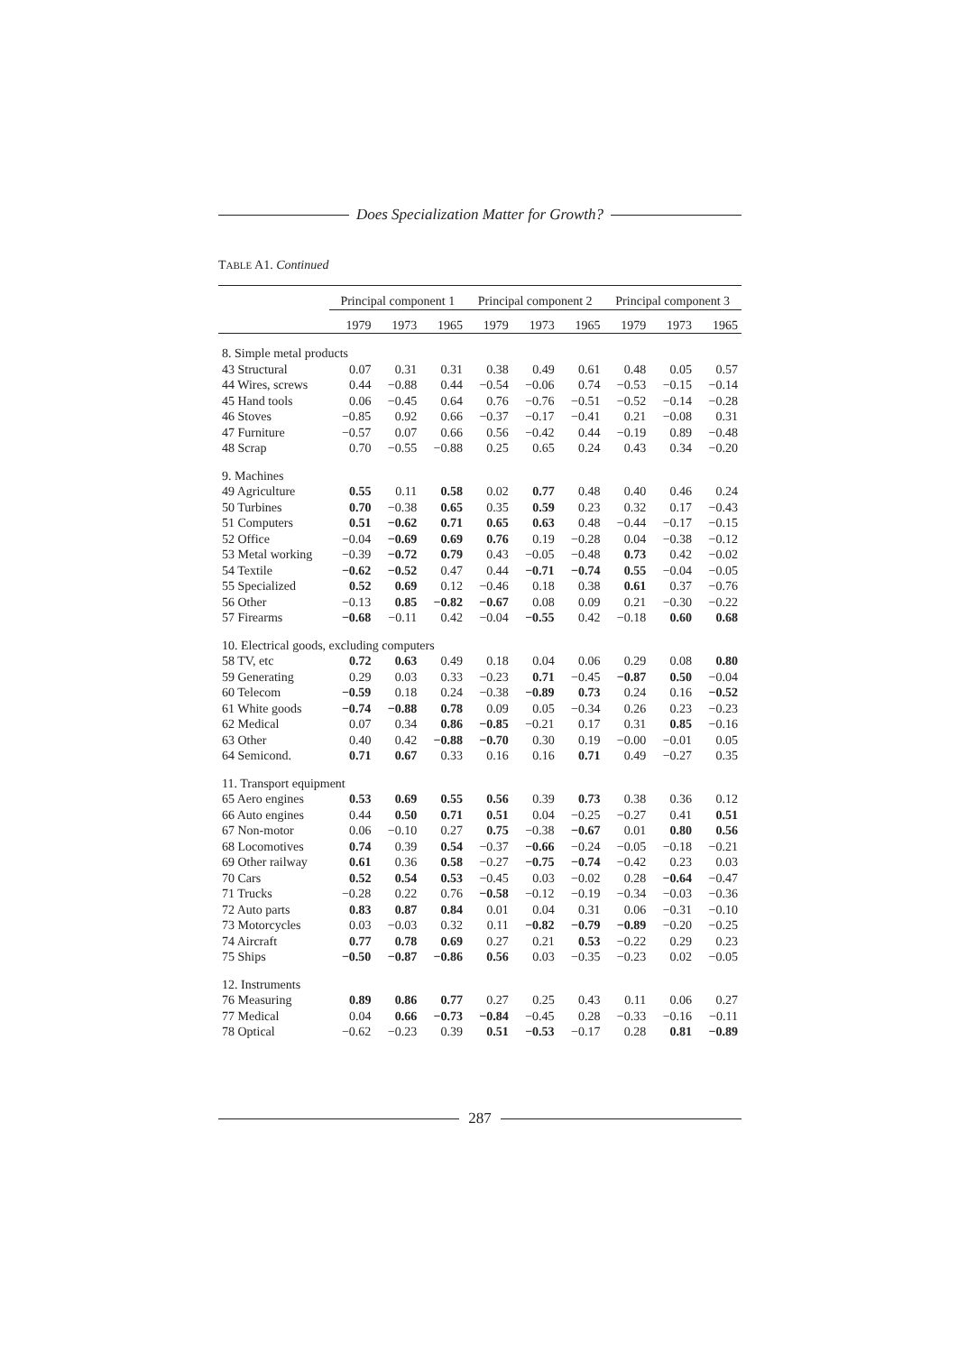Does Specialization Matter for Growth?
TABLE A1. Continued
| | Principal component 1 | | | Principal component 2 | | | Principal component 3 | | |
| --- | --- | --- | --- | --- | --- | --- | --- | --- | --- |
| | 1979 | 1973 | 1965 | 1979 | 1973 | 1965 | 1979 | 1973 | 1965 |
| 8. Simple metal products | | | | | | | | | |
| 43 Structural | 0.07 | 0.31 | 0.31 | 0.38 | 0.49 | 0.61 | 0.48 | 0.05 | 0.57 |
| 44 Wires, screws | 0.44 | −0.88 | 0.44 | −0.54 | −0.06 | 0.74 | −0.53 | −0.15 | −0.14 |
| 45 Hand tools | 0.06 | −0.45 | 0.64 | 0.76 | −0.76 | −0.51 | −0.52 | −0.14 | −0.28 |
| 46 Stoves | −0.85 | 0.92 | 0.66 | −0.37 | −0.17 | −0.41 | 0.21 | −0.08 | 0.31 |
| 47 Furniture | −0.57 | 0.07 | 0.66 | 0.56 | −0.42 | 0.44 | −0.19 | 0.89 | −0.48 |
| 48 Scrap | 0.70 | −0.55 | −0.88 | 0.25 | 0.65 | 0.24 | 0.43 | 0.34 | −0.20 |
| 9. Machines | | | | | | | | | |
| 49 Agriculture | 0.55 | 0.11 | 0.58 | 0.02 | 0.77 | 0.48 | 0.40 | 0.46 | 0.24 |
| 50 Turbines | 0.70 | −0.38 | 0.65 | 0.35 | 0.59 | 0.23 | 0.32 | 0.17 | −0.43 |
| 51 Computers | 0.51 | −0.62 | 0.71 | 0.65 | 0.63 | 0.48 | −0.44 | −0.17 | −0.15 |
| 52 Office | −0.04 | −0.69 | 0.69 | 0.76 | 0.19 | −0.28 | 0.04 | −0.38 | −0.12 |
| 53 Metal working | −0.39 | −0.72 | 0.79 | 0.43 | −0.05 | −0.48 | 0.73 | 0.42 | −0.02 |
| 54 Textile | −0.62 | −0.52 | 0.47 | 0.44 | −0.71 | −0.74 | 0.55 | −0.04 | −0.05 |
| 55 Specialized | 0.52 | 0.69 | 0.12 | −0.46 | 0.18 | 0.38 | 0.61 | 0.37 | −0.76 |
| 56 Other | −0.13 | 0.85 | −0.82 | −0.67 | 0.08 | 0.09 | 0.21 | −0.30 | −0.22 |
| 57 Firearms | −0.68 | −0.11 | 0.42 | −0.04 | −0.55 | 0.42 | −0.18 | 0.60 | 0.68 |
| 10. Electrical goods, excluding computers | | | | | | | | | |
| 58 TV, etc | 0.72 | 0.63 | 0.49 | 0.18 | 0.04 | 0.06 | 0.29 | 0.08 | 0.80 |
| 59 Generating | 0.29 | 0.03 | 0.33 | −0.23 | 0.71 | −0.45 | −0.87 | 0.50 | −0.04 |
| 60 Telecom | −0.59 | 0.18 | 0.24 | −0.38 | −0.89 | 0.73 | 0.24 | 0.16 | −0.52 |
| 61 White goods | −0.74 | −0.88 | 0.78 | 0.09 | 0.05 | −0.34 | 0.26 | 0.23 | −0.23 |
| 62 Medical | 0.07 | 0.34 | 0.86 | −0.85 | −0.21 | 0.17 | 0.31 | 0.85 | −0.16 |
| 63 Other | 0.40 | 0.42 | −0.88 | −0.70 | 0.30 | 0.19 | −0.00 | −0.01 | 0.05 |
| 64 Semicond. | 0.71 | 0.67 | 0.33 | 0.16 | 0.16 | 0.71 | 0.49 | −0.27 | 0.35 |
| 11. Transport equipment | | | | | | | | | |
| 65 Aero engines | 0.53 | 0.69 | 0.55 | 0.56 | 0.39 | 0.73 | 0.38 | 0.36 | 0.12 |
| 66 Auto engines | 0.44 | 0.50 | 0.71 | 0.51 | 0.04 | −0.25 | −0.27 | 0.41 | 0.51 |
| 67 Non-motor | 0.06 | −0.10 | 0.27 | 0.75 | −0.38 | −0.67 | 0.01 | 0.80 | 0.56 |
| 68 Locomotives | 0.74 | 0.39 | 0.54 | −0.37 | −0.66 | −0.24 | −0.05 | −0.18 | −0.21 |
| 69 Other railway | 0.61 | 0.36 | 0.58 | −0.27 | −0.75 | −0.74 | −0.42 | 0.23 | 0.03 |
| 70 Cars | 0.52 | 0.54 | 0.53 | −0.45 | 0.03 | −0.02 | 0.28 | −0.64 | −0.47 |
| 71 Trucks | −0.28 | 0.22 | 0.76 | −0.58 | −0.12 | −0.19 | −0.34 | −0.03 | −0.36 |
| 72 Auto parts | 0.83 | 0.87 | 0.84 | 0.01 | 0.04 | 0.31 | 0.06 | −0.31 | −0.10 |
| 73 Motorcycles | 0.03 | −0.03 | 0.32 | 0.11 | −0.82 | −0.79 | −0.89 | −0.20 | −0.25 |
| 74 Aircraft | 0.77 | 0.78 | 0.69 | 0.27 | 0.21 | 0.53 | −0.22 | 0.29 | 0.23 |
| 75 Ships | −0.50 | −0.87 | −0.86 | 0.56 | 0.03 | −0.35 | −0.23 | 0.02 | −0.05 |
| 12. Instruments | | | | | | | | | |
| 76 Measuring | 0.89 | 0.86 | 0.77 | 0.27 | 0.25 | 0.43 | 0.11 | 0.06 | 0.27 |
| 77 Medical | 0.04 | 0.66 | −0.73 | −0.84 | −0.45 | 0.28 | −0.33 | −0.16 | −0.11 |
| 78 Optical | −0.62 | −0.23 | 0.39 | 0.51 | −0.53 | −0.17 | 0.28 | 0.81 | −0.89 |
287